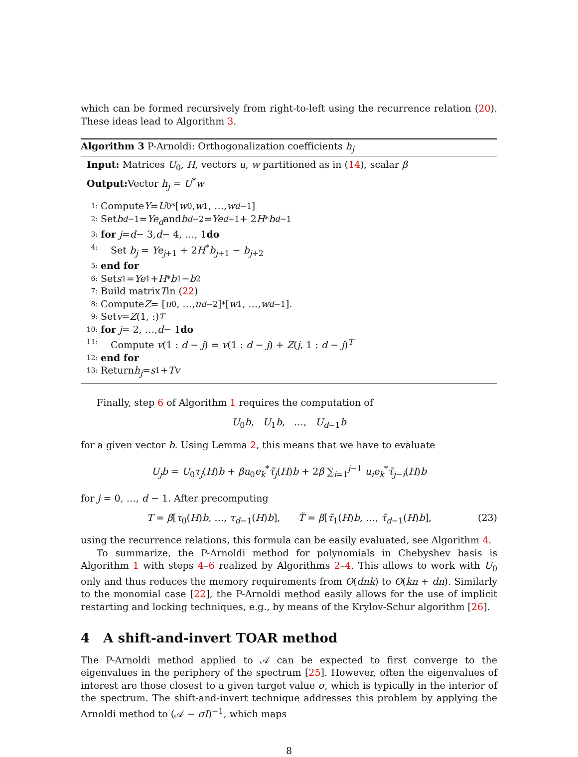which can be formed recursively from right-to-left using the recurrence relation (20). These ideas lead to Algorithm 3.
Algorithm 3 P-Arnoldi: Orthogonalization coefficients h<sub>j</sub>
Input: Matrices U<sub>0</sub>, H, vectors u, w partitioned as in (14), scalar β
Output: Vector h<sub>j</sub> = U<sup>*</sup>w
1: Compute Y = U<sub>0</sub><sup>*</sup>[w<sub>0</sub>, w<sub>1</sub>, …, w<sub>d−1</sub>]
2: Set b<sub>d−1</sub> = Ye<sub>d</sub> and b<sub>d−2</sub> = Ye<sub>d−1</sub> + 2 H<sup>*</sup> b<sub>d−1</sub>
3: for j = d − 3, d − 4, …, 1 do
4: Set b<sub>j</sub> = Ye<sub>j+1</sub> + 2H<sup>*</sup>b<sub>j+1</sub> − b<sub>j+2</sub>
5: end for
6: Set s<sub>1</sub> = Ye<sub>1</sub> + H<sup>*</sup> b<sub>1</sub> − b<sub>2</sub>
7: Build matrix T in (22)
8: Compute Z = [u<sub>0</sub>, …, u<sub>d−2</sub>]<sup>*</sup>[w<sub>1</sub>, …, w<sub>d−1</sub>].
9: Set v = Z (1, :)<sup>T</sup>
10: for j = 2, …, d − 1 do
11: Compute v(1 : d − j) = v(1 : d − j) + Z(j, 1 : d − j)<sup>T</sup>
12: end for
13: Return h<sub>j</sub> = s<sub>1</sub> + Tv
Finally, step 6 of Algorithm 1 requires the computation of
U<sub>0</sub>b, U<sub>1</sub>b, …, U<sub>d−1</sub>b
for a given vector b. Using Lemma 2, this means that we have to evaluate
U<sub>j</sub>b = U<sub>0</sub>τ<sub>j</sub>(H)b + βu<sub>0</sub>e<sub>k</sub><sup>*</sup>τ̃<sub>j</sub>(H)b + 2β ∑<sub>i=1</sub><sup>j−1</sup> u<sub>i</sub>e<sub>k</sub><sup>*</sup>τ̃<sub>j−i</sub>(H)b
for j = 0, …, d − 1. After precomputing
T = β[τ<sub>0</sub>(H)b, …, τ<sub>d−1</sub>(H)b], T̃ = β[τ̃<sub>1</sub>(H)b, …, τ̃<sub>d−1</sub>(H)b], (23)
using the recurrence relations, this formula can be easily evaluated, see Algorithm 4.
To summarize, the P-Arnoldi method for polynomials in Chebyshev basis is Algorithm 1 with steps 4–6 realized by Algorithms 2–4. This allows to work with U<sub>0</sub> only and thus reduces the memory requirements from O(dnk) to O(kn + dn). Similarly to the monomial case [22], the P-Arnoldi method easily allows for the use of implicit restarting and locking techniques, e.g., by means of the Krylov-Schur algorithm [26].
4 A shift-and-invert TOAR method
The P-Arnoldi method applied to 𝒜 can be expected to first converge to the eigenvalues in the periphery of the spectrum [25]. However, often the eigenvalues of interest are those closest to a given target value σ, which is typically in the interior of the spectrum. The shift-and-invert technique addresses this problem by applying the Arnoldi method to (𝒜 − σI)<sup>−1</sup>, which maps
8